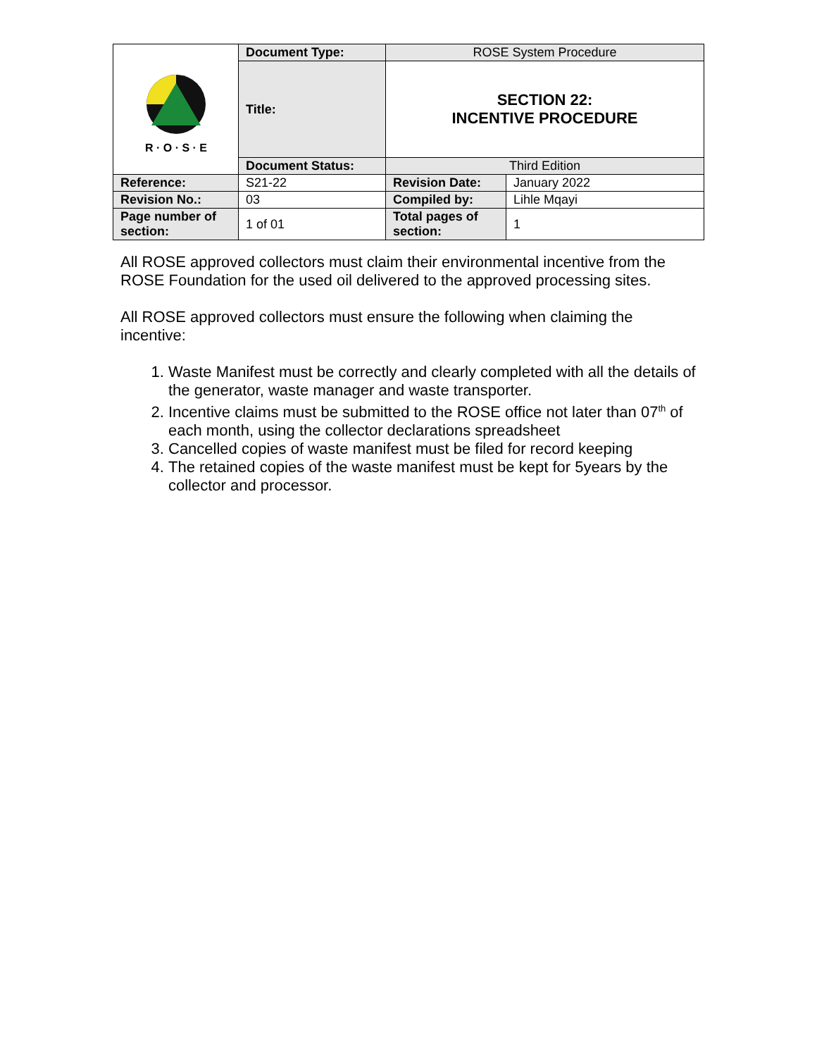| R · O · S · E | Document Type: | ROSE System Procedure | |
| | Title: | SECTION 22: INCENTIVE PROCEDURE | |
| | Document Status: | Third Edition | |
| Reference: | S21-22 | Revision Date: | January 2022 |
| Revision No.: | 03 | Compiled by: | Lihle Mqayi |
| Page number of section: | 1 of 01 | Total pages of section: | 1 |
All ROSE approved collectors must claim their environmental incentive from the ROSE Foundation for the used oil delivered to the approved processing sites.
All ROSE approved collectors must ensure the following when claiming the incentive:
1. Waste Manifest must be correctly and clearly completed with all the details of the generator, waste manager and waste transporter.
2. Incentive claims must be submitted to the ROSE office not later than 07<sup>th</sup> of each month, using the collector declarations spreadsheet
3. Cancelled copies of waste manifest must be filed for record keeping
4. The retained copies of the waste manifest must be kept for 5years by the collector and processor.